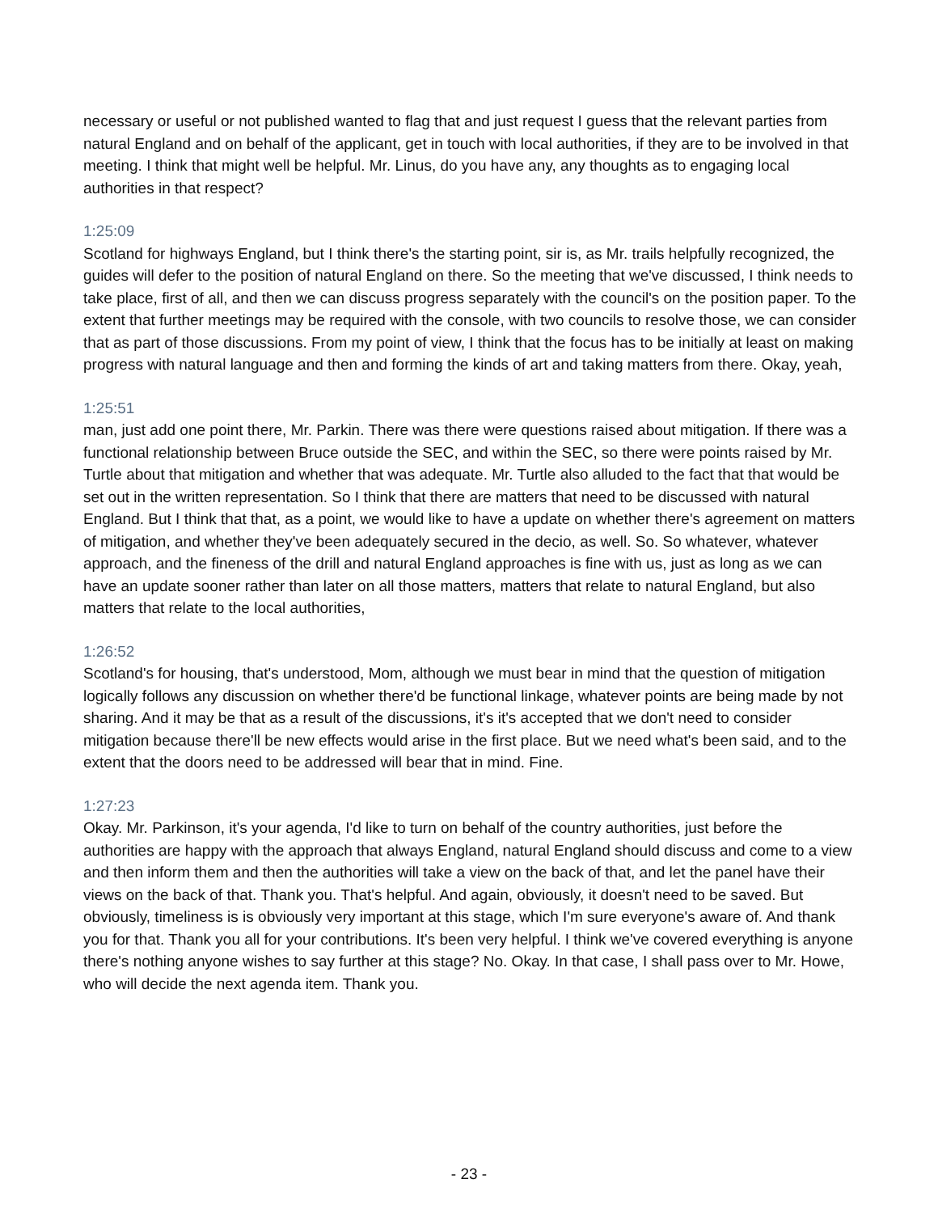necessary or useful or not published wanted to flag that and just request I guess that the relevant parties from natural England and on behalf of the applicant, get in touch with local authorities, if they are to be involved in that meeting. I think that might well be helpful. Mr. Linus, do you have any, any thoughts as to engaging local authorities in that respect?
1:25:09
Scotland for highways England, but I think there's the starting point, sir is, as Mr. trails helpfully recognized, the guides will defer to the position of natural England on there. So the meeting that we've discussed, I think needs to take place, first of all, and then we can discuss progress separately with the council's on the position paper. To the extent that further meetings may be required with the console, with two councils to resolve those, we can consider that as part of those discussions. From my point of view, I think that the focus has to be initially at least on making progress with natural language and then and forming the kinds of art and taking matters from there. Okay, yeah,
1:25:51
man, just add one point there, Mr. Parkin. There was there were questions raised about mitigation. If there was a functional relationship between Bruce outside the SEC, and within the SEC, so there were points raised by Mr. Turtle about that mitigation and whether that was adequate. Mr. Turtle also alluded to the fact that that would be set out in the written representation. So I think that there are matters that need to be discussed with natural England. But I think that that, as a point, we would like to have a update on whether there's agreement on matters of mitigation, and whether they've been adequately secured in the decio, as well. So. So whatever, whatever approach, and the fineness of the drill and natural England approaches is fine with us, just as long as we can have an update sooner rather than later on all those matters, matters that relate to natural England, but also matters that relate to the local authorities,
1:26:52
Scotland's for housing, that's understood, Mom, although we must bear in mind that the question of mitigation logically follows any discussion on whether there'd be functional linkage, whatever points are being made by not sharing. And it may be that as a result of the discussions, it's it's accepted that we don't need to consider mitigation because there'll be new effects would arise in the first place. But we need what's been said, and to the extent that the doors need to be addressed will bear that in mind. Fine.
1:27:23
Okay. Mr. Parkinson, it's your agenda, I'd like to turn on behalf of the country authorities, just before the authorities are happy with the approach that always England, natural England should discuss and come to a view and then inform them and then the authorities will take a view on the back of that, and let the panel have their views on the back of that. Thank you. That's helpful. And again, obviously, it doesn't need to be saved. But obviously, timeliness is is obviously very important at this stage, which I'm sure everyone's aware of. And thank you for that. Thank you all for your contributions. It's been very helpful. I think we've covered everything is anyone there's nothing anyone wishes to say further at this stage? No. Okay. In that case, I shall pass over to Mr. Howe, who will decide the next agenda item. Thank you.
- 23 -